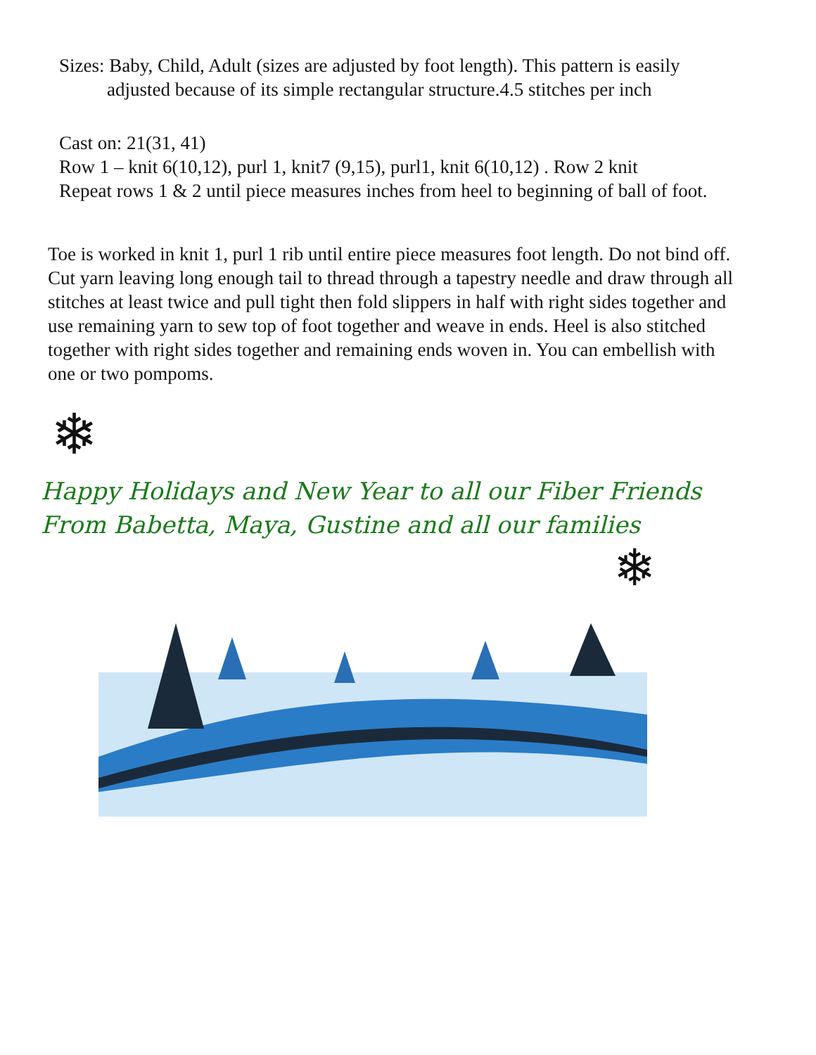Sizes: Baby, Child, Adult (sizes are adjusted by foot length). This pattern is easily
adjusted because of its simple rectangular structure.4.5 stitches per inch
Cast on: 21(31, 41)
Row 1 – knit 6(10,12), purl 1, knit7 (9,15), purl1, knit 6(10,12) . Row 2 knit
Repeat rows 1 & 2 until piece measures inches from heel to beginning of ball of foot.
Toe is worked in knit 1, purl 1 rib until entire piece measures foot length. Do not bind off. Cut yarn leaving long enough tail to thread through a tapestry needle and draw through all stitches at least twice and pull tight then fold slippers in half with right sides together and use remaining yarn to sew top of foot together and weave in ends. Heel is also stitched together with right sides together and remaining ends woven in. You can embellish with one or two pompoms.
❄
Happy Holidays and New Year to all our Fiber Friends
From Babetta, Maya, Gustine and all our families
❄